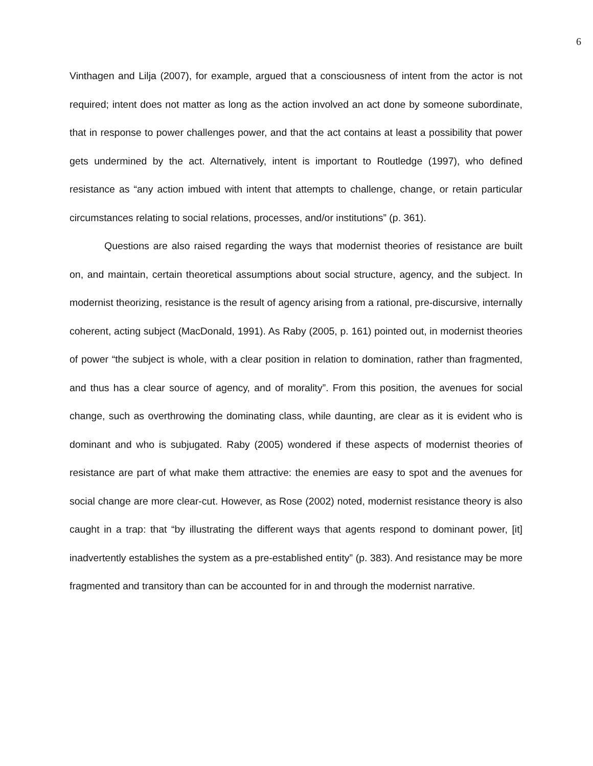6
Vinthagen and Lilja (2007), for example, argued that a consciousness of intent from the actor is not required; intent does not matter as long as the action involved an act done by someone subordinate, that in response to power challenges power, and that the act contains at least a possibility that power gets undermined by the act. Alternatively, intent is important to Routledge (1997), who defined resistance as “any action imbued with intent that attempts to challenge, change, or retain particular circumstances relating to social relations, processes, and/or institutions” (p. 361).
Questions are also raised regarding the ways that modernist theories of resistance are built on, and maintain, certain theoretical assumptions about social structure, agency, and the subject. In modernist theorizing, resistance is the result of agency arising from a rational, pre-discursive, internally coherent, acting subject (MacDonald, 1991). As Raby (2005, p. 161) pointed out, in modernist theories of power “the subject is whole, with a clear position in relation to domination, rather than fragmented, and thus has a clear source of agency, and of morality”. From this position, the avenues for social change, such as overthrowing the dominating class, while daunting, are clear as it is evident who is dominant and who is subjugated. Raby (2005) wondered if these aspects of modernist theories of resistance are part of what make them attractive: the enemies are easy to spot and the avenues for social change are more clear-cut. However, as Rose (2002) noted, modernist resistance theory is also caught in a trap: that “by illustrating the different ways that agents respond to dominant power, [it] inadvertently establishes the system as a pre-established entity” (p. 383). And resistance may be more fragmented and transitory than can be accounted for in and through the modernist narrative.